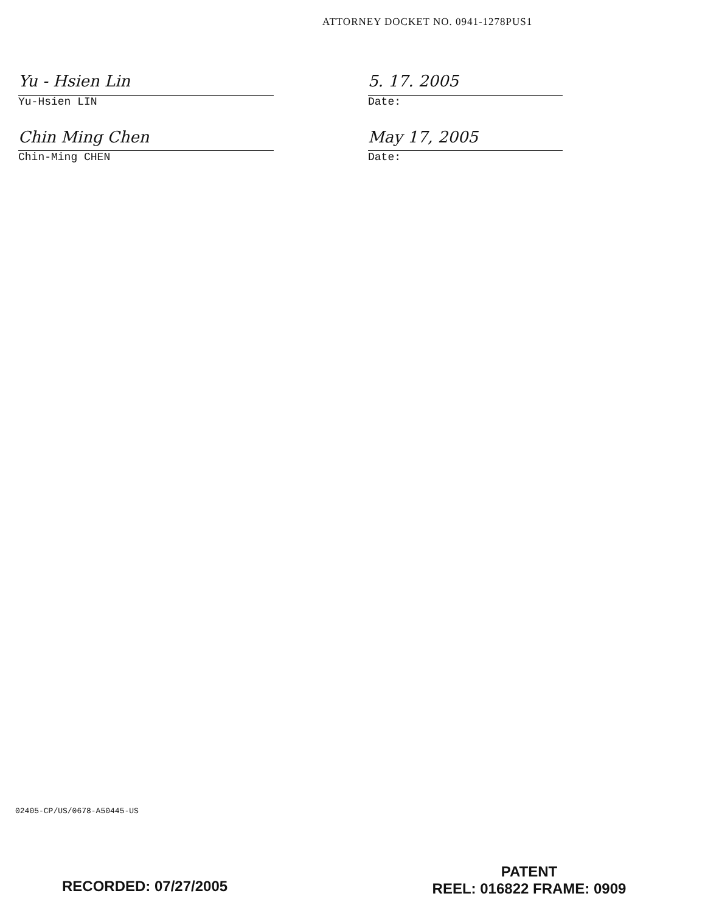ATTORNEY DOCKET NO. 0941-1278PUS1
Yu - Hsien Lin 5. 17. 2005
Yu-Hsien LIN Date:
Chin Ming Chen May 17, 2005
Chin-Ming CHEN Date:
02405-CP/US/0678-A50445-US
RECORDED: 07/27/2005
PATENT
REEL: 016822 FRAME: 0909